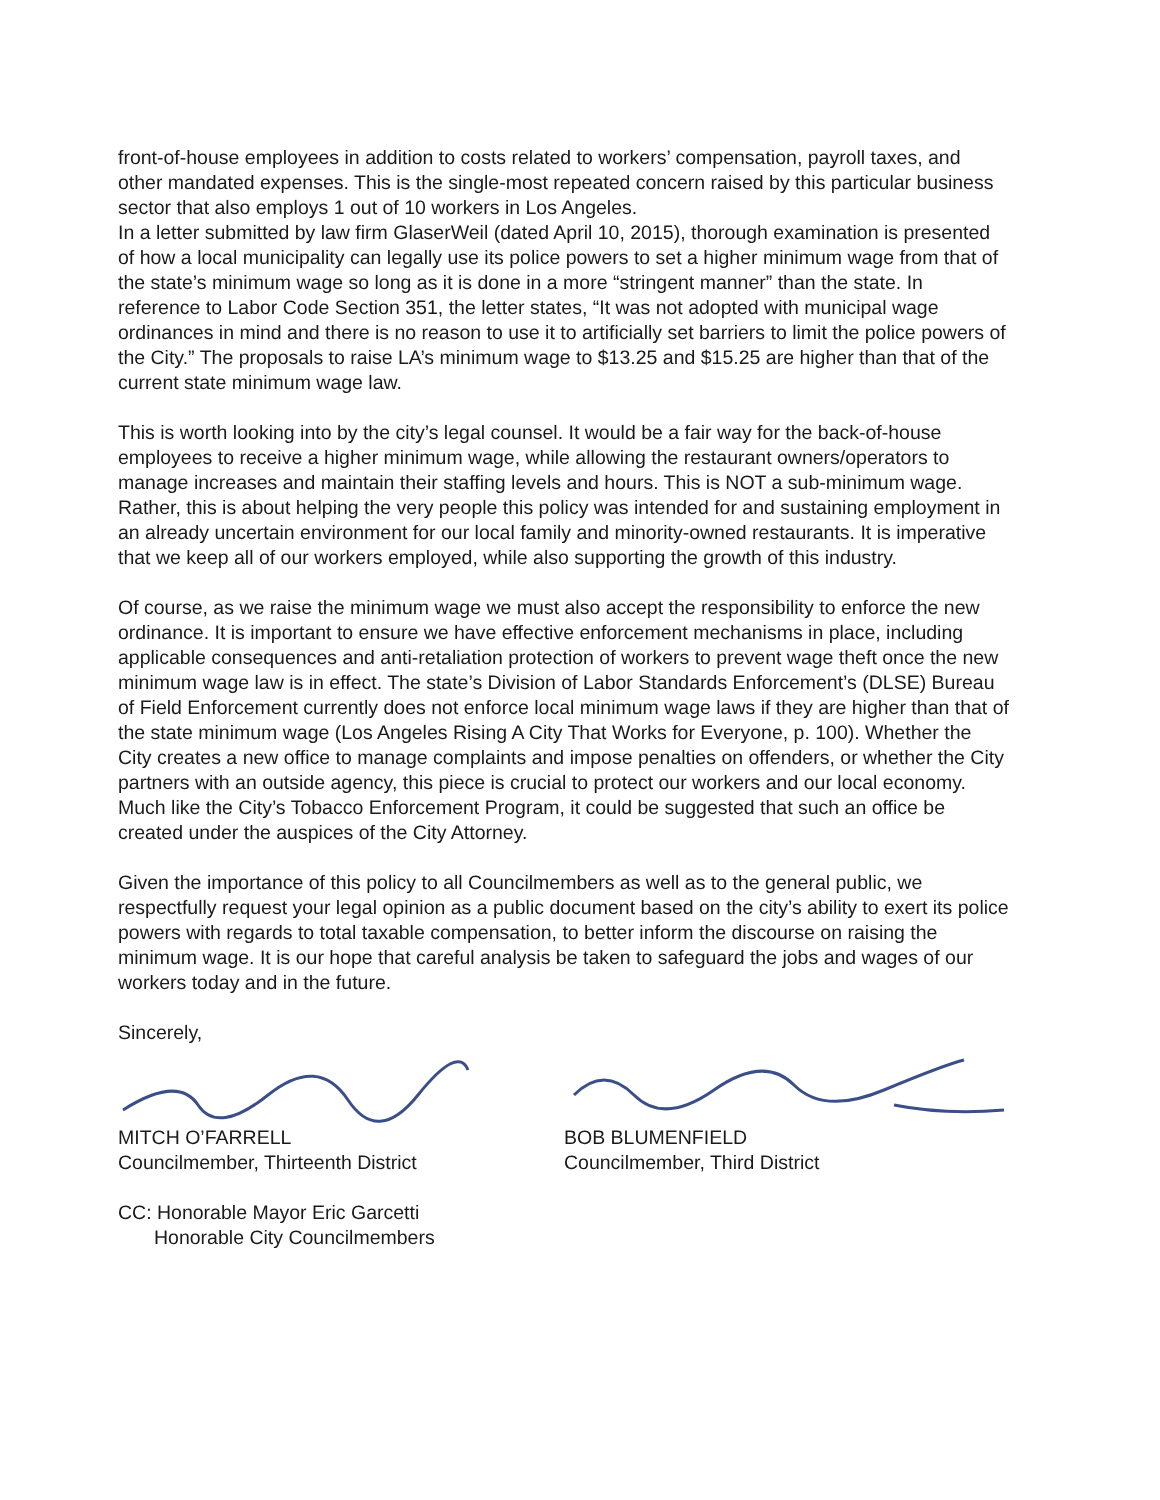front-of-house employees in addition to costs related to workers’ compensation, payroll taxes, and other mandated expenses. This is the single-most repeated concern raised by this particular business sector that also employs 1 out of 10 workers in Los Angeles.
In a letter submitted by law firm GlaserWeil (dated April 10, 2015), thorough examination is presented of how a local municipality can legally use its police powers to set a higher minimum wage from that of the state’s minimum wage so long as it is done in a more “stringent manner” than the state. In reference to Labor Code Section 351, the letter states, “It was not adopted with municipal wage ordinances in mind and there is no reason to use it to artificially set barriers to limit the police powers of the City.” The proposals to raise LA’s minimum wage to $13.25 and $15.25 are higher than that of the current state minimum wage law.
This is worth looking into by the city’s legal counsel. It would be a fair way for the back-of-house employees to receive a higher minimum wage, while allowing the restaurant owners/operators to manage increases and maintain their staffing levels and hours. This is NOT a sub-minimum wage. Rather, this is about helping the very people this policy was intended for and sustaining employment in an already uncertain environment for our local family and minority-owned restaurants. It is imperative that we keep all of our workers employed, while also supporting the growth of this industry.
Of course, as we raise the minimum wage we must also accept the responsibility to enforce the new ordinance. It is important to ensure we have effective enforcement mechanisms in place, including applicable consequences and anti-retaliation protection of workers to prevent wage theft once the new minimum wage law is in effect. The state’s Division of Labor Standards Enforcement’s (DLSE) Bureau of Field Enforcement currently does not enforce local minimum wage laws if they are higher than that of the state minimum wage (Los Angeles Rising A City That Works for Everyone, p. 100). Whether the City creates a new office to manage complaints and impose penalties on offenders, or whether the City partners with an outside agency, this piece is crucial to protect our workers and our local economy. Much like the City’s Tobacco Enforcement Program, it could be suggested that such an office be created under the auspices of the City Attorney.
Given the importance of this policy to all Councilmembers as well as to the general public, we respectfully request your legal opinion as a public document based on the city’s ability to exert its police powers with regards to total taxable compensation, to better inform the discourse on raising the minimum wage. It is our hope that careful analysis be taken to safeguard the jobs and wages of our workers today and in the future.
Sincerely,
MITCH O’FARRELL
Councilmember, Thirteenth District
CC: Honorable Mayor Eric Garcetti
Honorable City Councilmembers
BOB BLUMENFIELD
Councilmember, Third District